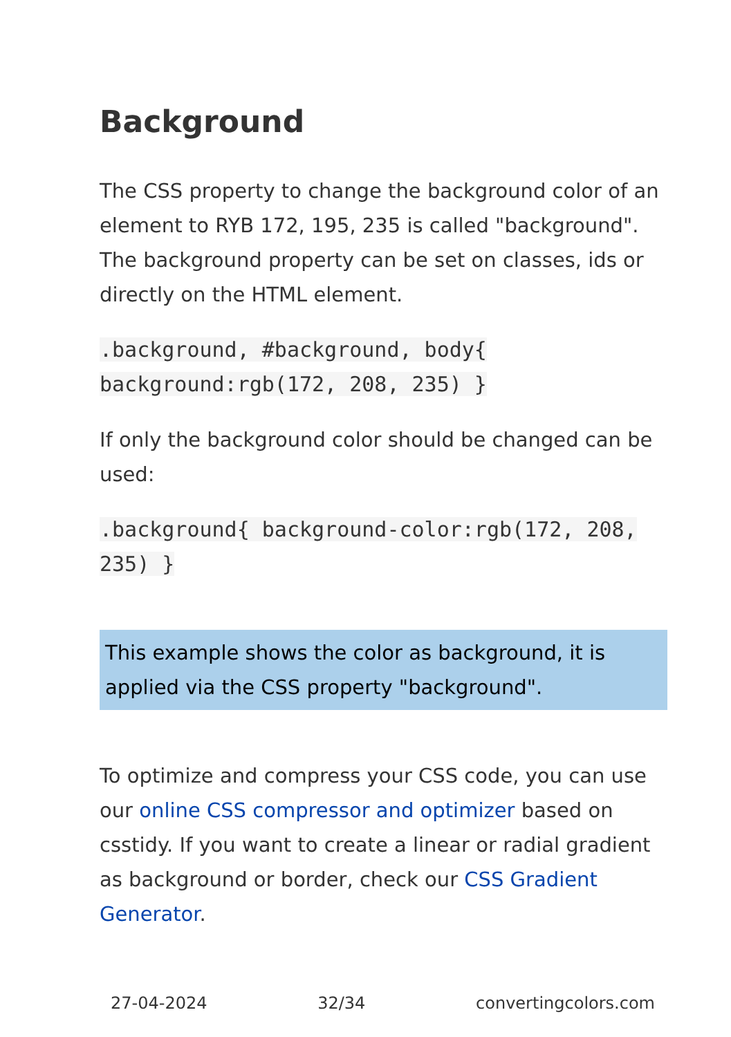Background
The CSS property to change the background color of an element to RYB 172, 195, 235 is called "background". The background property can be set on classes, ids or directly on the HTML element.
.background, #background, body{ background:rgb(172, 208, 235) }
If only the background color should be changed can be used:
.background{ background-color:rgb(172, 208, 235) }
This example shows the color as background, it is applied via the CSS property "background".
To optimize and compress your CSS code, you can use our online CSS compressor and optimizer based on csstidy. If you want to create a linear or radial gradient as background or border, check our CSS Gradient Generator.
27-04-2024 32/34 convertingcolors.com